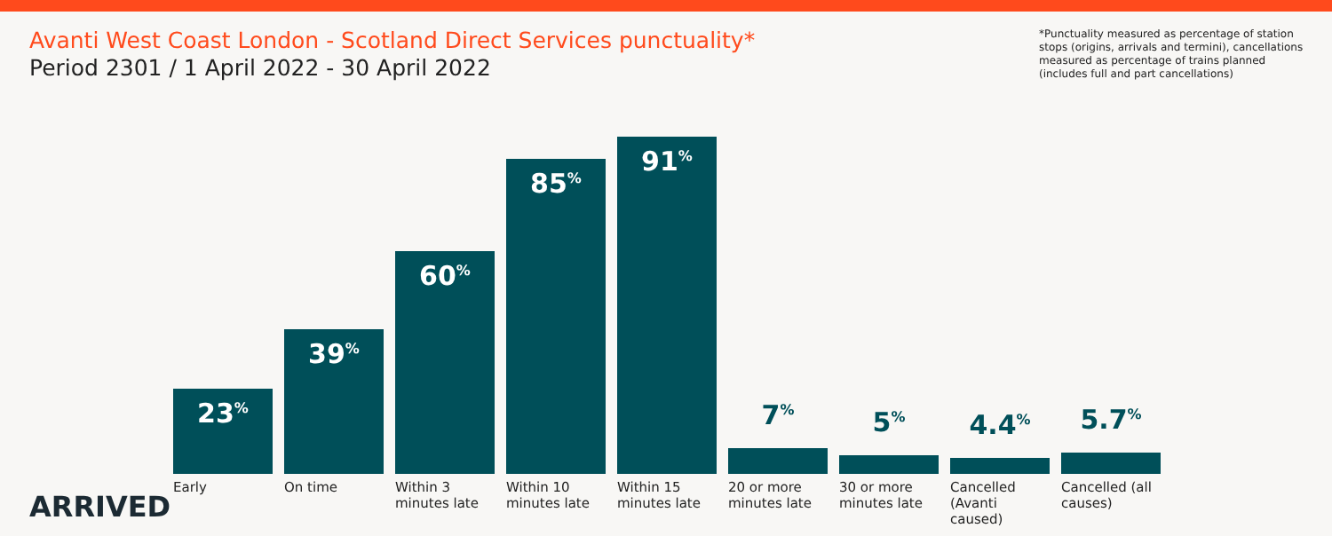Avanti West Coast London - Scotland Direct Services punctuality*
Period 2301 / 1 April 2022 - 30 April 2022
*Punctuality measured as percentage of station stops (origins, arrivals and termini), cancellations measured as percentage of trains planned (includes full and part cancellations)
23<sup>%</sup>
39<sup>%</sup>
60<sup>%</sup>
85<sup>%</sup>
91<sup>%</sup>
7<sup>%</sup>
5<sup>%</sup>
4.4<sup>%</sup>
5.7<sup>%</sup>
Early On time Within 3 minutes late
Within 10 minutes late
Within 15 minutes late
20 or more minutes late
30 or more minutes late
Cancelled (Avanti caused)
Cancelled (all causes)
ARRIVED